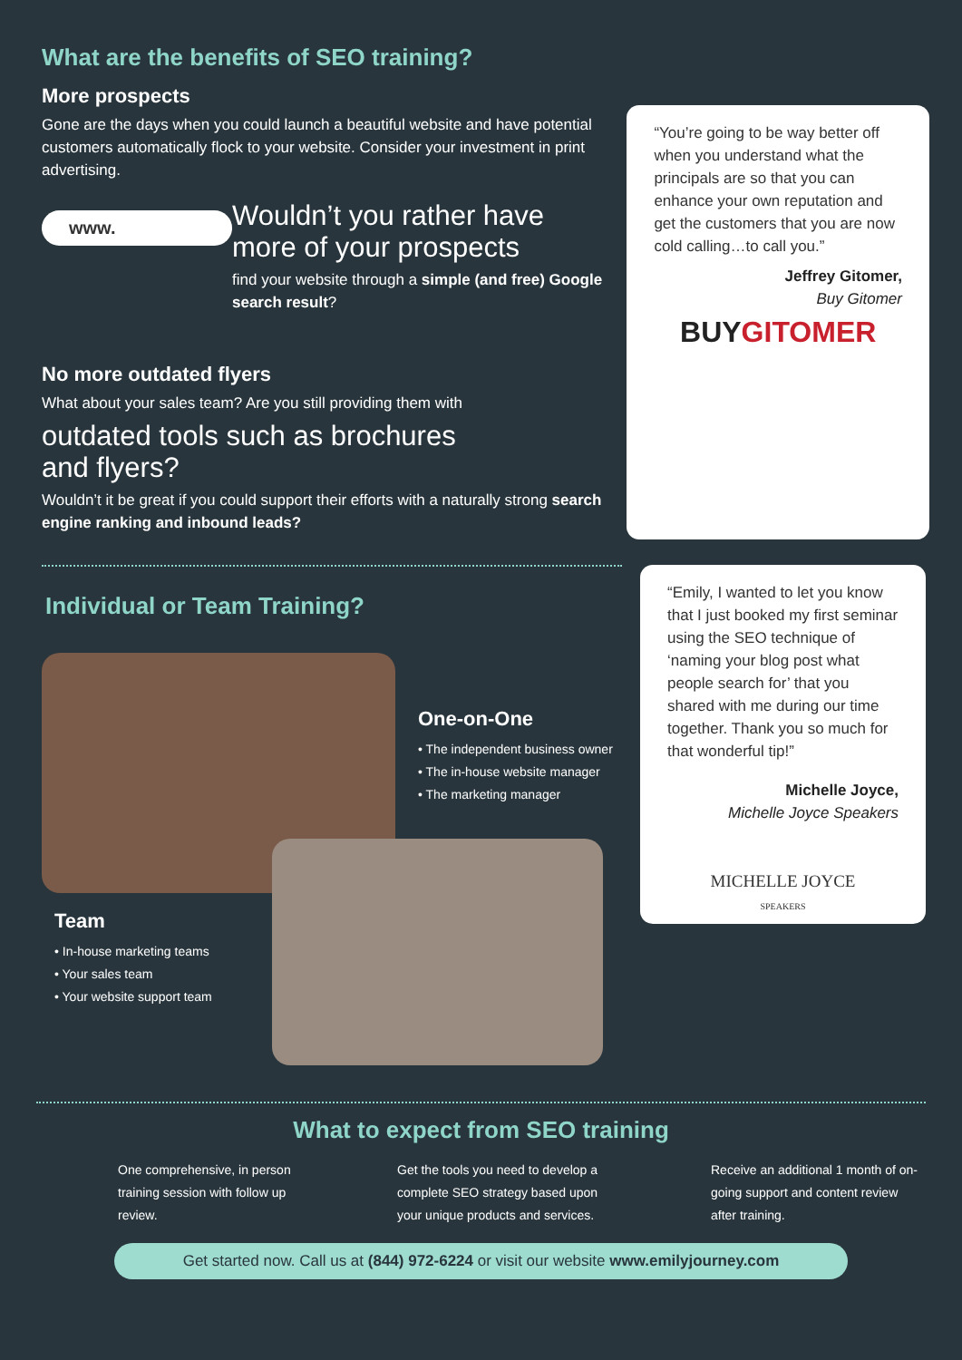What are the benefits of SEO training?
More prospects
Gone are the days when you could launch a beautiful website and have potential customers automatically flock to your website. Consider your investment in print advertising.
www.
Wouldn’t you rather have more of your prospects
find your website through a simple (and free) Google search result?
No more outdated flyers
What about your sales team? Are you still providing them with
outdated tools such as brochures and flyers?
Wouldn’t it be great if you could support their efforts with a naturally strong search engine ranking and inbound leads?
“You’re going to be way better off when you understand what the principals are so that you can enhance your own reputation and get the customers that you are now cold calling…to call you.”
Jeffrey Gitomer,
Buy Gitomer
BUYGITOMER
Individual or Team Training?
One-on-One
• The independent business owner
• The in-house website manager
• The marketing manager
Team
• In-house marketing teams
• Your sales team
• Your website support team
“Emily, I wanted to let you know that I just booked my first seminar using the SEO technique of ‘naming your blog post what people search for’ that you shared with me during our time together. Thank you so much for that wonderful tip!”
Michelle Joyce,
Michelle Joyce Speakers
MICHELLE JOYCE
SPEAKERS
What to expect from SEO training
One comprehensive, in person training session with follow up review.
Get the tools you need to develop a complete SEO strategy based upon your unique products and services.
Receive an additional 1 month of on-going support and content review after training.
Get started now. Call us at (844) 972-6224 or visit our website www.emilyjourney.com